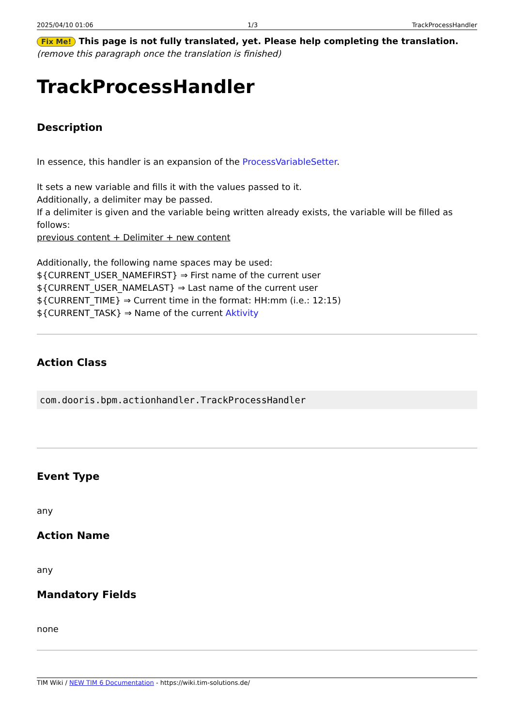2025/04/10 01:06 1/3 TrackProcessHandler
Fix Me! This page is not fully translated, yet. Please help completing the translation.
(remove this paragraph once the translation is finished)
TrackProcessHandler
Description
In essence, this handler is an expansion of the ProcessVariableSetter.
It sets a new variable and fills it with the values passed to it.
Additionally, a delimiter may be passed.
If a delimiter is given and the variable being written already exists, the variable will be filled as follows:
previous content + Delimiter + new content
Additionally, the following name spaces may be used:
${CURRENT_USER_NAMEFIRST} ⇒ First name of the current user
${CURRENT_USER_NAMELAST} ⇒ Last name of the current user
${CURRENT_TIME} ⇒ Current time in the format: HH:mm (i.e.: 12:15)
${CURRENT_TASK} ⇒ Name of the current Aktivity
Action Class
com.dooris.bpm.actionhandler.TrackProcessHandler
Event Type
any
Action Name
any
Mandatory Fields
none
TIM Wiki / NEW TIM 6 Documentation - https://wiki.tim-solutions.de/